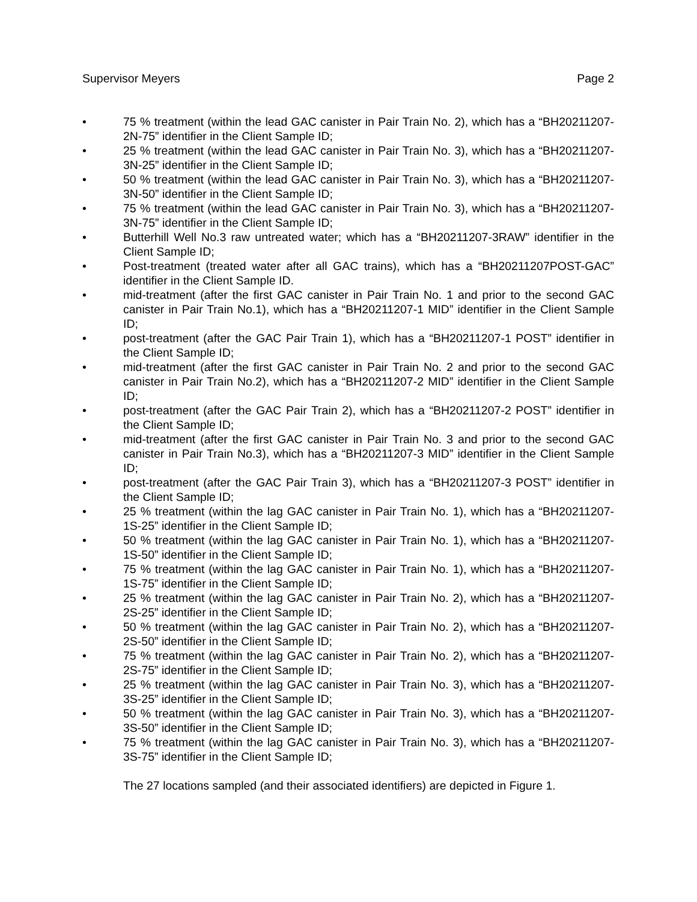Supervisor Meyers Page 2
• 75 % treatment (within the lead GAC canister in Pair Train No. 2), which has a “BH20211207-2N-75” identifier in the Client Sample ID;
• 25 % treatment (within the lead GAC canister in Pair Train No. 3), which has a “BH20211207-3N-25” identifier in the Client Sample ID;
• 50 % treatment (within the lead GAC canister in Pair Train No. 3), which has a “BH20211207-3N-50” identifier in the Client Sample ID;
• 75 % treatment (within the lead GAC canister in Pair Train No. 3), which has a “BH20211207-3N-75” identifier in the Client Sample ID;
• Butterhill Well No.3 raw untreated water; which has a “BH20211207-3RAW” identifier in the Client Sample ID;
• Post-treatment (treated water after all GAC trains), which has a “BH20211207POST-GAC” identifier in the Client Sample ID.
• mid-treatment (after the first GAC canister in Pair Train No. 1 and prior to the second GAC canister in Pair Train No.1), which has a “BH20211207-1 MID” identifier in the Client Sample ID;
• post-treatment (after the GAC Pair Train 1), which has a “BH20211207-1 POST” identifier in the Client Sample ID;
• mid-treatment (after the first GAC canister in Pair Train No. 2 and prior to the second GAC canister in Pair Train No.2), which has a “BH20211207-2 MID” identifier in the Client Sample ID;
• post-treatment (after the GAC Pair Train 2), which has a “BH20211207-2 POST” identifier in the Client Sample ID;
• mid-treatment (after the first GAC canister in Pair Train No. 3 and prior to the second GAC canister in Pair Train No.3), which has a “BH20211207-3 MID” identifier in the Client Sample ID;
• post-treatment (after the GAC Pair Train 3), which has a “BH20211207-3 POST” identifier in the Client Sample ID;
• 25 % treatment (within the lag GAC canister in Pair Train No. 1), which has a “BH20211207-1S-25” identifier in the Client Sample ID;
• 50 % treatment (within the lag GAC canister in Pair Train No. 1), which has a “BH20211207-1S-50” identifier in the Client Sample ID;
• 75 % treatment (within the lag GAC canister in Pair Train No. 1), which has a “BH20211207-1S-75” identifier in the Client Sample ID;
• 25 % treatment (within the lag GAC canister in Pair Train No. 2), which has a “BH20211207-2S-25” identifier in the Client Sample ID;
• 50 % treatment (within the lag GAC canister in Pair Train No. 2), which has a “BH20211207-2S-50” identifier in the Client Sample ID;
• 75 % treatment (within the lag GAC canister in Pair Train No. 2), which has a “BH20211207-2S-75” identifier in the Client Sample ID;
• 25 % treatment (within the lag GAC canister in Pair Train No. 3), which has a “BH20211207-3S-25” identifier in the Client Sample ID;
• 50 % treatment (within the lag GAC canister in Pair Train No. 3), which has a “BH20211207-3S-50” identifier in the Client Sample ID;
• 75 % treatment (within the lag GAC canister in Pair Train No. 3), which has a “BH20211207-3S-75” identifier in the Client Sample ID;
The 27 locations sampled (and their associated identifiers) are depicted in Figure 1.